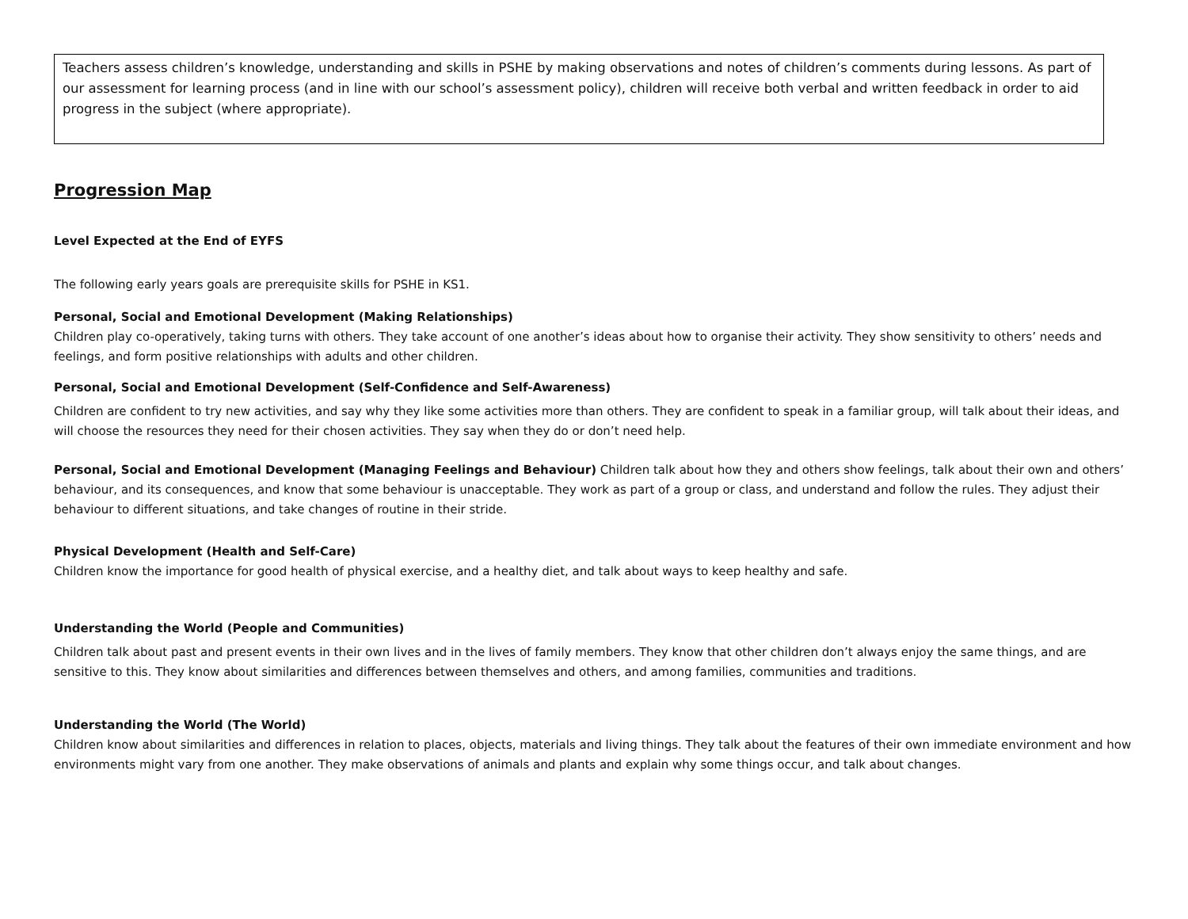Teachers assess children’s knowledge, understanding and skills in PSHE by making observations and notes of children’s comments during lessons. As part of our assessment for learning process (and in line with our school’s assessment policy), children will receive both verbal and written feedback in order to aid progress in the subject (where appropriate).
Progression Map
Level Expected at the End of EYFS
The following early years goals are prerequisite skills for PSHE in KS1.
Personal, Social and Emotional Development (Making Relationships)
Children play co-operatively, taking turns with others. They take account of one another’s ideas about how to organise their activity. They show sensitivity to others’ needs and feelings, and form positive relationships with adults and other children.
Personal, Social and Emotional Development (Self-Confidence and Self-Awareness)
Children are confident to try new activities, and say why they like some activities more than others. They are confident to speak in a familiar group, will talk about their ideas, and will choose the resources they need for their chosen activities. They say when they do or don’t need help.
Personal, Social and Emotional Development (Managing Feelings and Behaviour) Children talk about how they and others show feelings, talk about their own and others’ behaviour, and its consequences, and know that some behaviour is unacceptable. They work as part of a group or class, and understand and follow the rules. They adjust their behaviour to different situations, and take changes of routine in their stride.
Physical Development (Health and Self-Care)
Children know the importance for good health of physical exercise, and a healthy diet, and talk about ways to keep healthy and safe.
Understanding the World (People and Communities)
Children talk about past and present events in their own lives and in the lives of family members. They know that other children don’t always enjoy the same things, and are sensitive to this. They know about similarities and differences between themselves and others, and among families, communities and traditions.
Understanding the World (The World)
Children know about similarities and differences in relation to places, objects, materials and living things. They talk about the features of their own immediate environment and how environments might vary from one another. They make observations of animals and plants and explain why some things occur, and talk about changes.